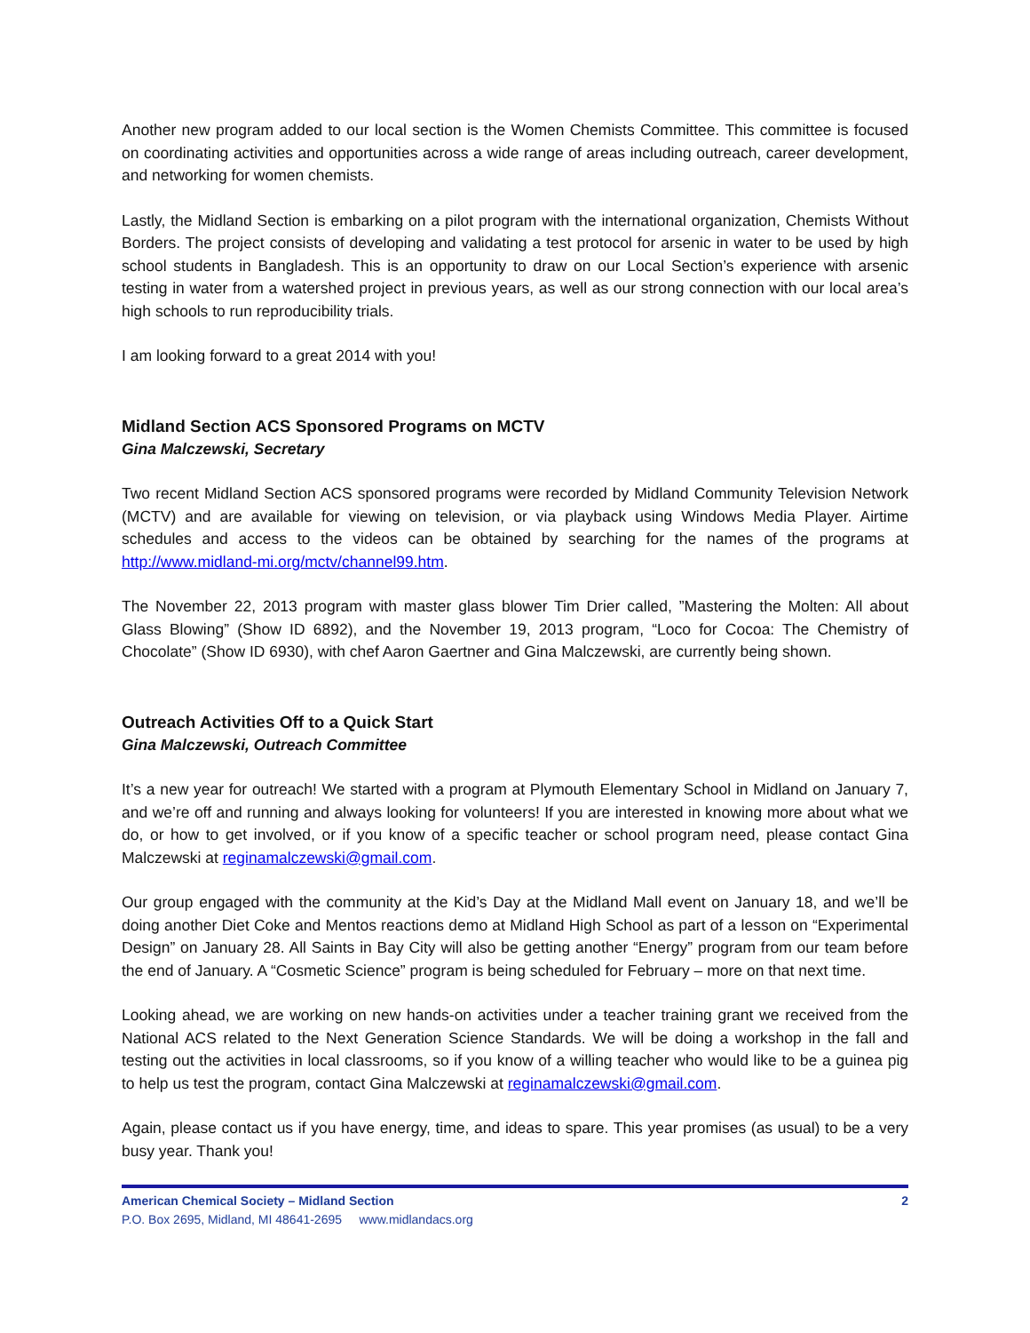Another new program added to our local section is the Women Chemists Committee. This committee is focused on coordinating activities and opportunities across a wide range of areas including outreach, career development, and networking for women chemists.
Lastly, the Midland Section is embarking on a pilot program with the international organization, Chemists Without Borders. The project consists of developing and validating a test protocol for arsenic in water to be used by high school students in Bangladesh. This is an opportunity to draw on our Local Section’s experience with arsenic testing in water from a watershed project in previous years, as well as our strong connection with our local area’s high schools to run reproducibility trials.
I am looking forward to a great 2014 with you!
Midland Section ACS Sponsored Programs on MCTV
Gina Malczewski, Secretary
Two recent Midland Section ACS sponsored programs were recorded by Midland Community Television Network (MCTV) and are available for viewing on television, or via playback using Windows Media Player. Airtime schedules and access to the videos can be obtained by searching for the names of the programs at http://www.midland-mi.org/mctv/channel99.htm.
The November 22, 2013 program with master glass blower Tim Drier called, ”Mastering the Molten: All about Glass Blowing” (Show ID 6892), and the November 19, 2013 program, “Loco for Cocoa: The Chemistry of Chocolate” (Show ID 6930), with chef Aaron Gaertner and Gina Malczewski, are currently being shown.
Outreach Activities Off to a Quick Start
Gina Malczewski, Outreach Committee
It’s a new year for outreach! We started with a program at Plymouth Elementary School in Midland on January 7, and we’re off and running and always looking for volunteers! If you are interested in knowing more about what we do, or how to get involved, or if you know of a specific teacher or school program need, please contact Gina Malczewski at reginamalczewski@gmail.com.
Our group engaged with the community at the Kid’s Day at the Midland Mall event on January 18, and we’ll be doing another Diet Coke and Mentos reactions demo at Midland High School as part of a lesson on “Experimental Design” on January 28. All Saints in Bay City will also be getting another “Energy” program from our team before the end of January. A “Cosmetic Science” program is being scheduled for February – more on that next time.
Looking ahead, we are working on new hands-on activities under a teacher training grant we received from the National ACS related to the Next Generation Science Standards. We will be doing a workshop in the fall and testing out the activities in local classrooms, so if you know of a willing teacher who would like to be a guinea pig to help us test the program, contact Gina Malczewski at reginamalczewski@gmail.com.
Again, please contact us if you have energy, time, and ideas to spare. This year promises (as usual) to be a very busy year. Thank you!
American Chemical Society – Midland Section 2
P.O. Box 2695, Midland, MI 48641-2695 www.midlandacs.org